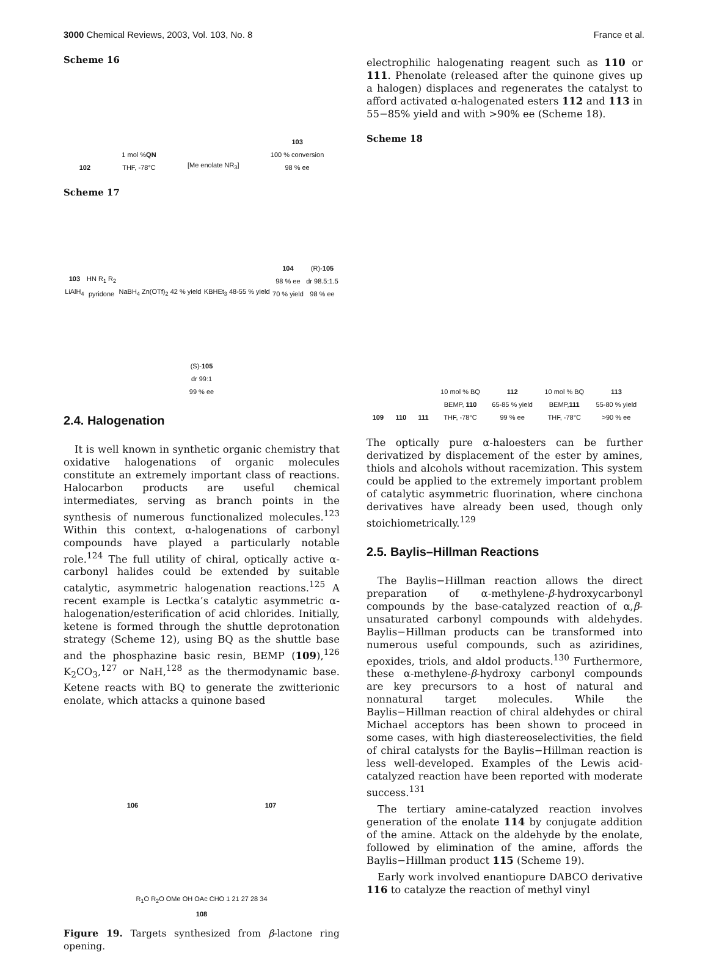3000 Chemical Reviews, 2003, Vol. 103, No. 8 France et al.
Scheme 16
102 1 mol %QN
THF, -78°C [Me enolate NR<sub>3</sub>] 103
100 % conversion
98 % ee
Scheme 17
103
LiAlH<sub>4</sub> HN R<sub>1</sub> R<sub>2</sub>
pyridone NaBH<sub>4</sub> Zn(OTf)<sub>2</sub> 42 % yield KBHEt<sub>3</sub> 48-55 % yield 104
98 % ee
70 % yield (R)-105
dr 98.5:1.5
98 % ee (S)-105
dr 99:1
99 % ee
2.4. Halogenation
It is well known in synthetic organic chemistry that oxidative halogenations of organic molecules constitute an extremely important class of reactions. Halocarbon products are useful chemical intermediates, serving as branch points in the synthesis of numerous functionalized molecules.<sup>123</sup> Within this context, α-halogenations of carbonyl compounds have played a particularly notable role.<sup>124</sup> The full utility of chiral, optically active α-carbonyl halides could be extended by suitable catalytic, asymmetric halogenation reactions.<sup>125</sup> A recent example is Lectka’s catalytic asymmetric α-halogenation/esterification of acid chlorides. Initially, ketene is formed through the shuttle deprotonation strategy (Scheme 12), using BQ as the shuttle base and the phosphazine basic resin, BEMP (109),<sup>126</sup> K<sub>2</sub>CO<sub>3</sub>,<sup>127</sup> or NaH,<sup>128</sup> as the thermodynamic base. Ketene reacts with BQ to generate the zwitterionic enolate, which attacks a quinone based
106 107 R<sub>1</sub>O R<sub>2</sub>O OMe OH OAc CHO 1 21 27 28 34
108
Figure 19. Targets synthesized from β-lactone ring opening.
electrophilic halogenating reagent such as 110 or 111. Phenolate (released after the quinone gives up a halogen) displaces and regenerates the catalyst to afford activated α-halogenated esters 112 and 113 in 55−85% yield and with >90% ee (Scheme 18).
Scheme 18
109 110 111 10 mol % BQ
BEMP, 110
THF, -78°C 112
65-85 % yield
99 % ee 10 mol % BQ
BEMP,111
THF, -78°C 113
55-80 % yield
>90 % ee
The optically pure α-haloesters can be further derivatized by displacement of the ester by amines, thiols and alcohols without racemization. This system could be applied to the extremely important problem of catalytic asymmetric fluorination, where cinchona derivatives have already been used, though only stoichiometrically.<sup>129</sup>
2.5. Baylis–Hillman Reactions
The Baylis−Hillman reaction allows the direct preparation of α-methylene-β-hydroxycarbonyl compounds by the base-catalyzed reaction of α,β-unsaturated carbonyl compounds with aldehydes. Baylis−Hillman products can be transformed into numerous useful compounds, such as aziridines, epoxides, triols, and aldol products.<sup>130</sup> Furthermore, these α-methylene-β-hydroxy carbonyl compounds are key precursors to a host of natural and nonnatural target molecules. While the Baylis−Hillman reaction of chiral aldehydes or chiral Michael acceptors has been shown to proceed in some cases, with high diastereoselectivities, the field of chiral catalysts for the Baylis−Hillman reaction is less well-developed. Examples of the Lewis acid-catalyzed reaction have been reported with moderate success.<sup>131</sup>
The tertiary amine-catalyzed reaction involves generation of the enolate 114 by conjugate addition of the amine. Attack on the aldehyde by the enolate, followed by elimination of the amine, affords the Baylis−Hillman product 115 (Scheme 19).
Early work involved enantiopure DABCO derivative 116 to catalyze the reaction of methyl vinyl